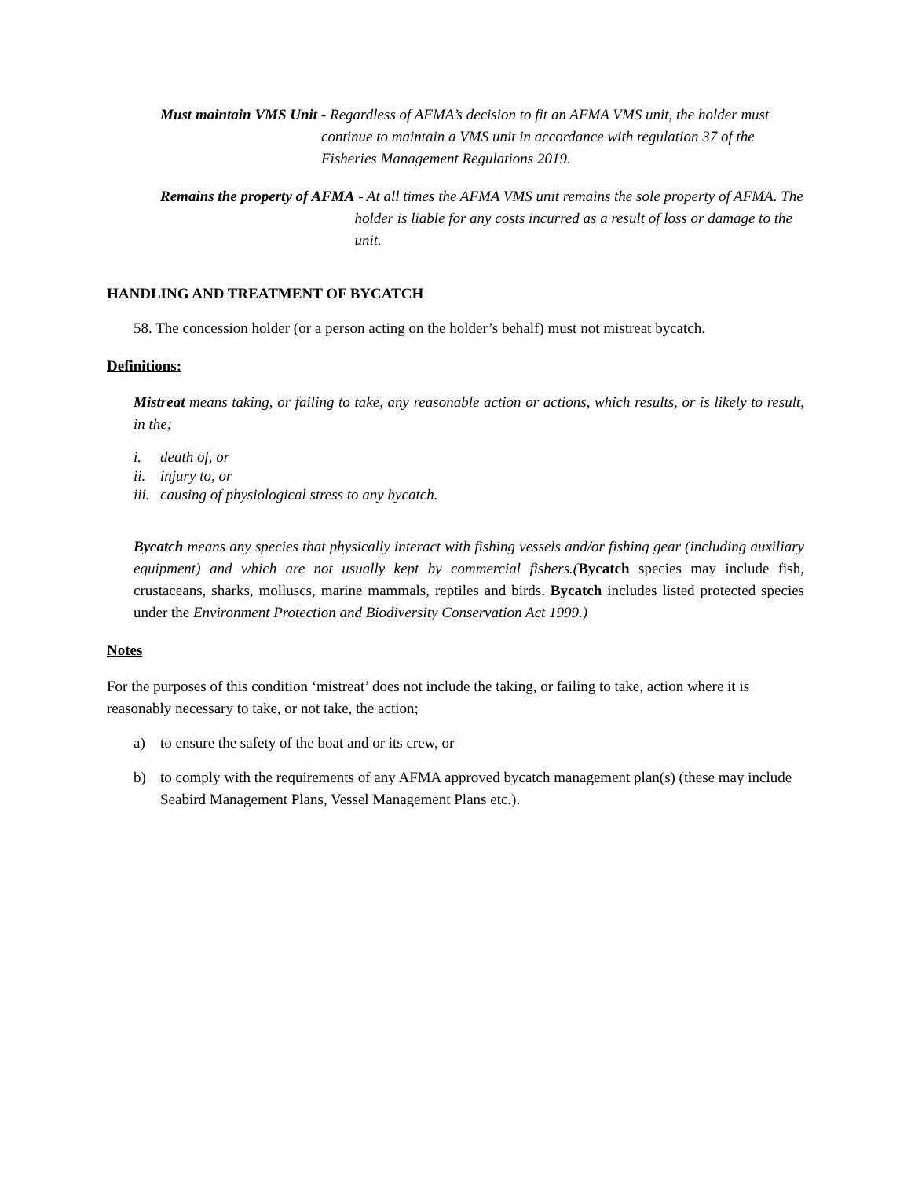Must maintain VMS Unit
- Regardless of AFMA’s decision to fit an AFMA VMS unit, the holder must continue to maintain a VMS unit in accordance with regulation 37 of the Fisheries Management Regulations 2019.
Remains the property of AFMA - At all times the AFMA VMS unit remains the sole property of AFMA. The holder is liable for any costs incurred as a result of loss or damage to the unit.
HANDLING AND TREATMENT OF BYCATCH
58. The concession holder (or a person acting on the holder’s behalf) must not mistreat bycatch.
Definitions:
Mistreat means taking, or failing to take, any reasonable action or actions, which results, or is likely to result, in the;
i. death of, or
ii. injury to, or
iii. causing of physiological stress to any bycatch.
Bycatch means any species that physically interact with fishing vessels and/or fishing gear (including auxiliary equipment) and which are not usually kept by commercial fishers.(Bycatch species may include fish, crustaceans, sharks, molluscs, marine mammals, reptiles and birds. Bycatch includes listed protected species under the Environment Protection and Biodiversity Conservation Act 1999.)
Notes
For the purposes of this condition ‘mistreat’ does not include the taking, or failing to take, action where it is reasonably necessary to take, or not take, the action;
a) to ensure the safety of the boat and or its crew, or
b) to comply with the requirements of any AFMA approved bycatch management plan(s) (these may include Seabird Management Plans, Vessel Management Plans etc.).